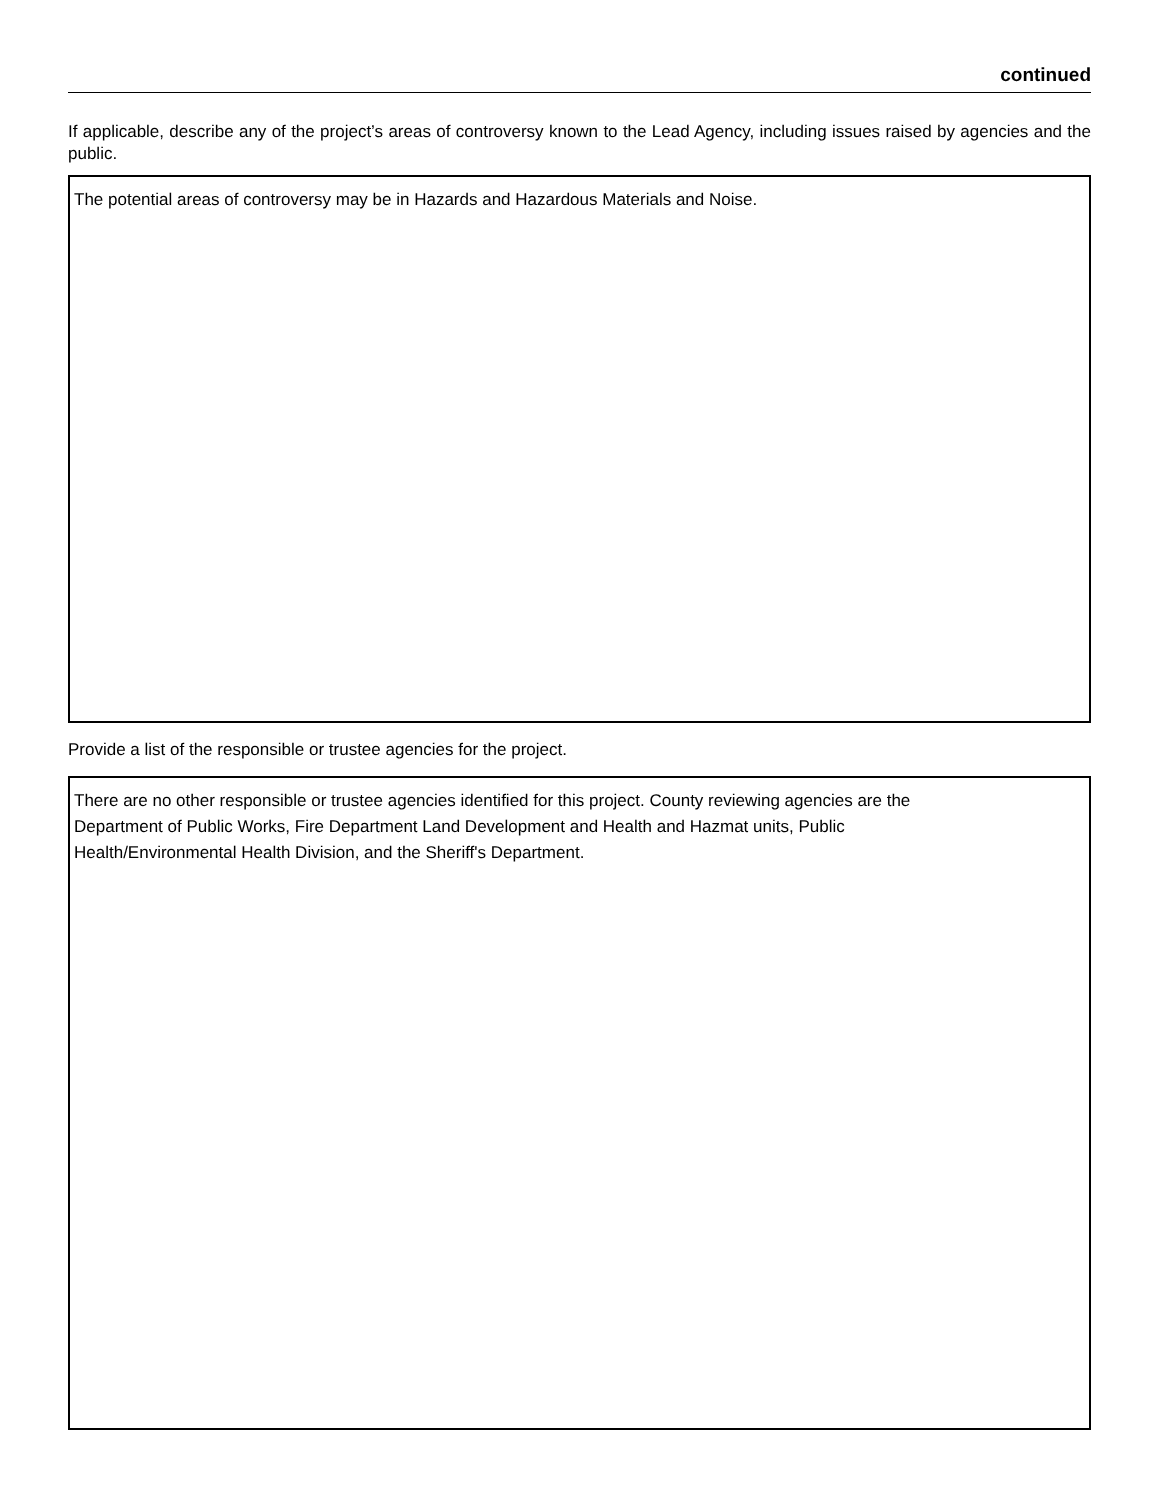continued
If applicable, describe any of the project’s areas of controversy known to the Lead Agency, including issues raised by agencies and the public.
The potential areas of controversy may be in Hazards and Hazardous Materials and Noise.
Provide a list of the responsible or trustee agencies for the project.
There are no other responsible or trustee agencies identified for this project. County reviewing agencies are the
Department of Public Works, Fire Department Land Development and Health and Hazmat units, Public
Health/Environmental Health Division, and the Sheriff's Department.